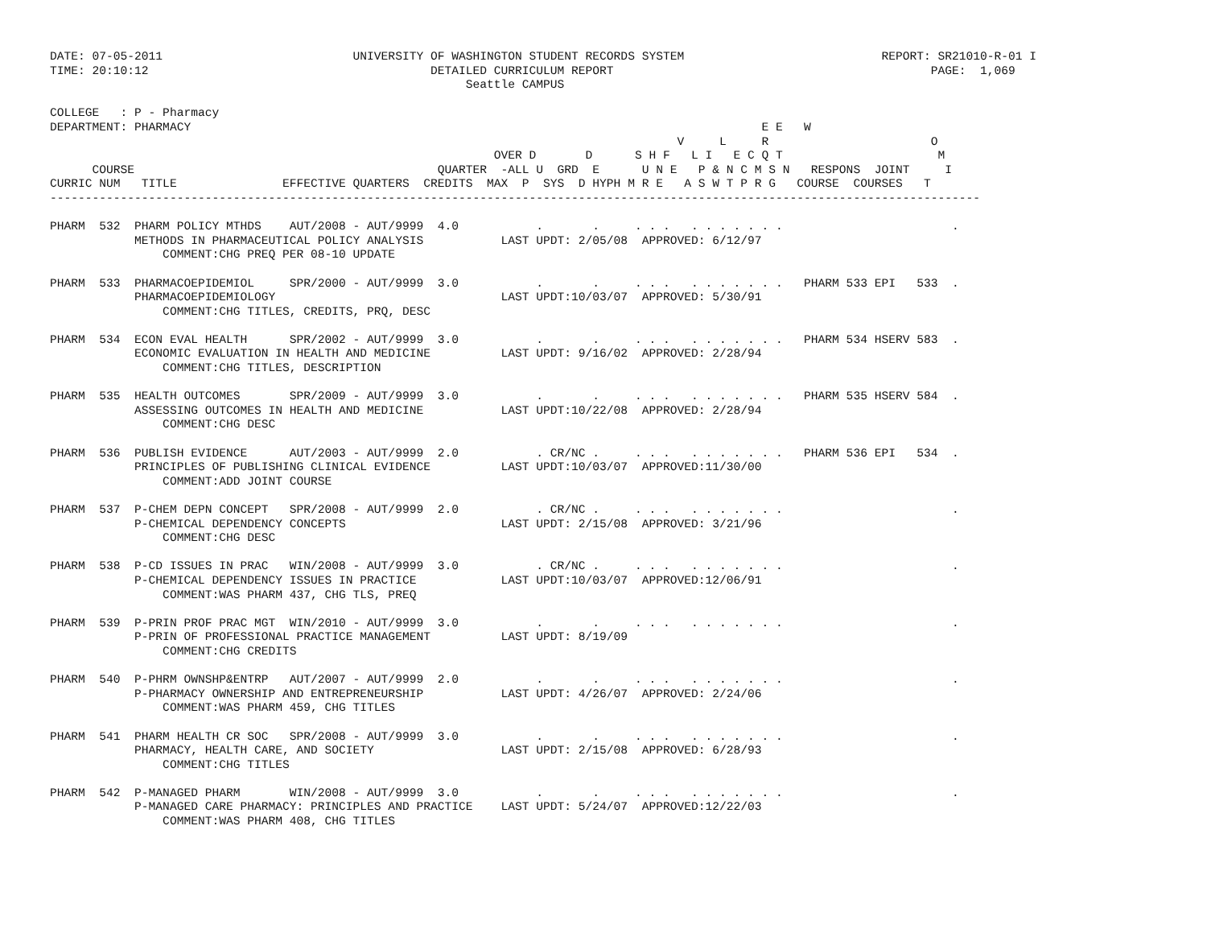DATE: 07-05-2011                           UNIVERSITY OF WASHINGTON STUDENT RECORDS SYSTEM                            REPORT: SR21010-R-01 I
TIME: 20:10:12                                        DETAILED CURRICULUM REPORT                                             PAGE:  1,069
                                                           Seattle CAMPUS

COLLEGE   : P - Pharmacy
DEPARTMENT: PHARMACY                                                                                 E E   W
                                                                                         V     L     R                       O
                                                               OVER D       D      S H F   L I   E C Q T                      M
      COURSE                                           QUARTER  -ALL U  GRD  E      U N E   P & N C M S N   RESPONS  JOINT     I
CURRIC NUM   TITLE               EFFECTIVE QUARTERS  CREDITS  MAX  P  SYS  D HYPH M R E   A S W T P R G   COURSE  COURSES   T
------------------------------------------------------------------------------------------------------------------------------------

PHARM  532  PHARM POLICY MTHDS    AUT/2008 - AUT/9999  4.0           .       .     . . .   . . . . . . .                        .
            METHODS IN PHARMACEUTICAL POLICY ANALYSIS           LAST UPDT: 2/05/08  APPROVED: 6/12/97
                COMMENT:CHG PREQ PER 08-10 UPDATE

PHARM  533  PHARMACOEPIDEMIOL     SPR/2000 - AUT/9999  3.0           .       .     . . .   . . . . . . .   PHARM 533 EPI   533  .
            PHARMACOEPIDEMIOLOGY                                LAST UPDT:10/03/07  APPROVED: 5/30/91
                COMMENT:CHG TITLES, CREDITS, PRQ, DESC

PHARM  534  ECON EVAL HEALTH      SPR/2002 - AUT/9999  3.0           .       .     . . .   . . . . . . .   PHARM 534 HSERV 583  .
            ECONOMIC EVALUATION IN HEALTH AND MEDICINE          LAST UPDT: 9/16/02  APPROVED: 2/28/94
                COMMENT:CHG TITLES, DESCRIPTION

PHARM  535  HEALTH OUTCOMES       SPR/2009 - AUT/9999  3.0           .       .     . . .   . . . . . . .   PHARM 535 HSERV 584  .
            ASSESSING OUTCOMES IN HEALTH AND MEDICINE           LAST UPDT:10/22/08  APPROVED: 2/28/94
                COMMENT:CHG DESC

PHARM  536  PUBLISH EVIDENCE      AUT/2003 - AUT/9999  2.0           . CR/NC .     . . .   . . . . . . .   PHARM 536 EPI   534  .
            PRINCIPLES OF PUBLISHING CLINICAL EVIDENCE          LAST UPDT:10/03/07  APPROVED:11/30/00
                COMMENT:ADD JOINT COURSE

PHARM  537  P-CHEM DEPN CONCEPT   SPR/2008 - AUT/9999  2.0           . CR/NC .     . . .   . . . . . . .                        .
            P-CHEMICAL DEPENDENCY CONCEPTS                      LAST UPDT: 2/15/08  APPROVED: 3/21/96
                COMMENT:CHG DESC

PHARM  538  P-CD ISSUES IN PRAC   WIN/2008 - AUT/9999  3.0           . CR/NC .     . . .   . . . . . . .                        .
            P-CHEMICAL DEPENDENCY ISSUES IN PRACTICE            LAST UPDT:10/03/07  APPROVED:12/06/91
                COMMENT:WAS PHARM 437, CHG TLS, PREQ

PHARM  539  P-PRIN PROF PRAC MGT  WIN/2010 - AUT/9999  3.0           .       .     . . .   . . . . . . .                        .
            P-PRIN OF PROFESSIONAL PRACTICE MANAGEMENT          LAST UPDT: 8/19/09
                COMMENT:CHG CREDITS

PHARM  540  P-PHRM OWNSHP&ENTRP   AUT/2007 - AUT/9999  2.0           .       .     . . .   . . . . . . .                        .
            P-PHARMACY OWNERSHIP AND ENTREPRENEURSHIP           LAST UPDT: 4/26/07  APPROVED: 2/24/06
                COMMENT:WAS PHARM 459, CHG TITLES

PHARM  541  PHARM HEALTH CR SOC   SPR/2008 - AUT/9999  3.0           .       .     . . .   . . . . . . .                        .
            PHARMACY, HEALTH CARE, AND SOCIETY                  LAST UPDT: 2/15/08  APPROVED: 6/28/93
                COMMENT:CHG TITLES

PHARM  542  P-MANAGED PHARM       WIN/2008 - AUT/9999  3.0           .       .     . . .   . . . . . . .                        .
            P-MANAGED CARE PHARMACY: PRINCIPLES AND PRACTICE    LAST UPDT: 5/24/07  APPROVED:12/22/03
                COMMENT:WAS PHARM 408, CHG TITLES